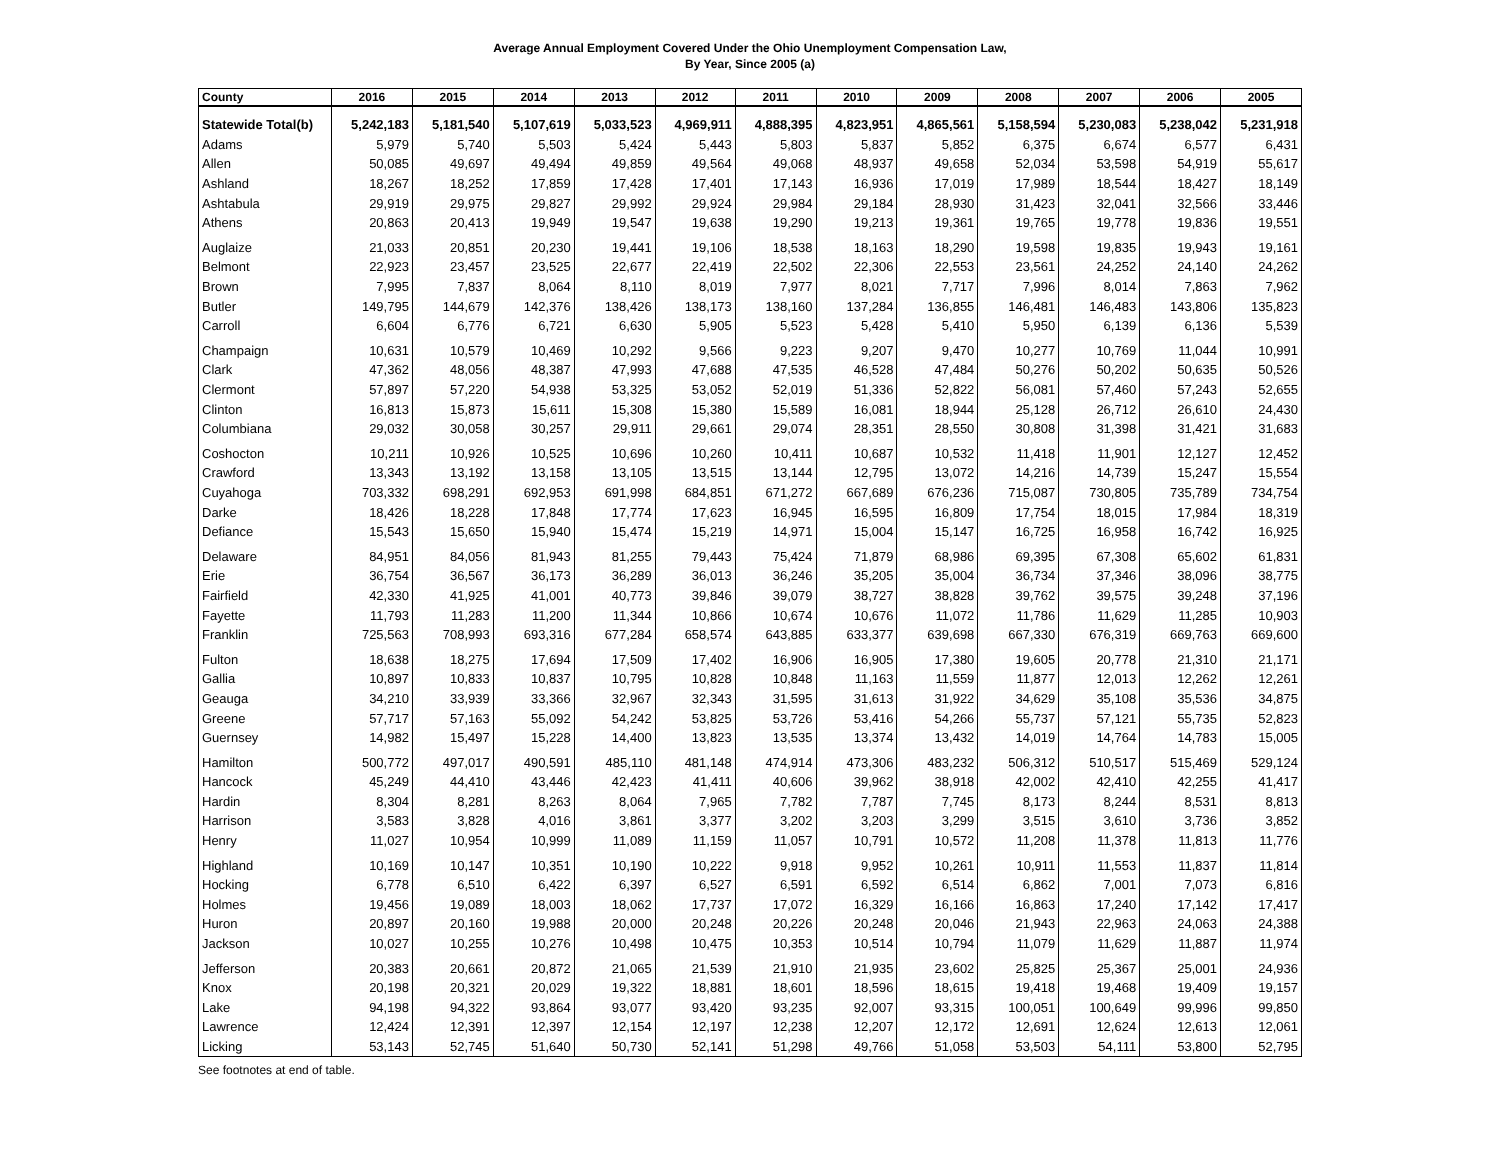Average Annual Employment Covered Under the Ohio Unemployment Compensation Law,
By Year, Since 2005 (a)
| County | 2016 | 2015 | 2014 | 2013 | 2012 | 2011 | 2010 | 2009 | 2008 | 2007 | 2006 | 2005 |
| --- | --- | --- | --- | --- | --- | --- | --- | --- | --- | --- | --- | --- |
| Statewide Total(b) | 5,242,183 | 5,181,540 | 5,107,619 | 5,033,523 | 4,969,911 | 4,888,395 | 4,823,951 | 4,865,561 | 5,158,594 | 5,230,083 | 5,238,042 | 5,231,918 |
| Adams | 5,979 | 5,740 | 5,503 | 5,424 | 5,443 | 5,803 | 5,837 | 5,852 | 6,375 | 6,674 | 6,577 | 6,431 |
| Allen | 50,085 | 49,697 | 49,494 | 49,859 | 49,564 | 49,068 | 48,937 | 49,658 | 52,034 | 53,598 | 54,919 | 55,617 |
| Ashland | 18,267 | 18,252 | 17,859 | 17,428 | 17,401 | 17,143 | 16,936 | 17,019 | 17,989 | 18,544 | 18,427 | 18,149 |
| Ashtabula | 29,919 | 29,975 | 29,827 | 29,992 | 29,924 | 29,984 | 29,184 | 28,930 | 31,423 | 32,041 | 32,566 | 33,446 |
| Athens | 20,863 | 20,413 | 19,949 | 19,547 | 19,638 | 19,290 | 19,213 | 19,361 | 19,765 | 19,778 | 19,836 | 19,551 |
| Auglaize | 21,033 | 20,851 | 20,230 | 19,441 | 19,106 | 18,538 | 18,163 | 18,290 | 19,598 | 19,835 | 19,943 | 19,161 |
| Belmont | 22,923 | 23,457 | 23,525 | 22,677 | 22,419 | 22,502 | 22,306 | 22,553 | 23,561 | 24,252 | 24,140 | 24,262 |
| Brown | 7,995 | 7,837 | 8,064 | 8,110 | 8,019 | 7,977 | 8,021 | 7,717 | 7,996 | 8,014 | 7,863 | 7,962 |
| Butler | 149,795 | 144,679 | 142,376 | 138,426 | 138,173 | 138,160 | 137,284 | 136,855 | 146,481 | 146,483 | 143,806 | 135,823 |
| Carroll | 6,604 | 6,776 | 6,721 | 6,630 | 5,905 | 5,523 | 5,428 | 5,410 | 5,950 | 6,139 | 6,136 | 5,539 |
| Champaign | 10,631 | 10,579 | 10,469 | 10,292 | 9,566 | 9,223 | 9,207 | 9,470 | 10,277 | 10,769 | 11,044 | 10,991 |
| Clark | 47,362 | 48,056 | 48,387 | 47,993 | 47,688 | 47,535 | 46,528 | 47,484 | 50,276 | 50,202 | 50,635 | 50,526 |
| Clermont | 57,897 | 57,220 | 54,938 | 53,325 | 53,052 | 52,019 | 51,336 | 52,822 | 56,081 | 57,460 | 57,243 | 52,655 |
| Clinton | 16,813 | 15,873 | 15,611 | 15,308 | 15,380 | 15,589 | 16,081 | 18,944 | 25,128 | 26,712 | 26,610 | 24,430 |
| Columbiana | 29,032 | 30,058 | 30,257 | 29,911 | 29,661 | 29,074 | 28,351 | 28,550 | 30,808 | 31,398 | 31,421 | 31,683 |
| Coshocton | 10,211 | 10,926 | 10,525 | 10,696 | 10,260 | 10,411 | 10,687 | 10,532 | 11,418 | 11,901 | 12,127 | 12,452 |
| Crawford | 13,343 | 13,192 | 13,158 | 13,105 | 13,515 | 13,144 | 12,795 | 13,072 | 14,216 | 14,739 | 15,247 | 15,554 |
| Cuyahoga | 703,332 | 698,291 | 692,953 | 691,998 | 684,851 | 671,272 | 667,689 | 676,236 | 715,087 | 730,805 | 735,789 | 734,754 |
| Darke | 18,426 | 18,228 | 17,848 | 17,774 | 17,623 | 16,945 | 16,595 | 16,809 | 17,754 | 18,015 | 17,984 | 18,319 |
| Defiance | 15,543 | 15,650 | 15,940 | 15,474 | 15,219 | 14,971 | 15,004 | 15,147 | 16,725 | 16,958 | 16,742 | 16,925 |
| Delaware | 84,951 | 84,056 | 81,943 | 81,255 | 79,443 | 75,424 | 71,879 | 68,986 | 69,395 | 67,308 | 65,602 | 61,831 |
| Erie | 36,754 | 36,567 | 36,173 | 36,289 | 36,013 | 36,246 | 35,205 | 35,004 | 36,734 | 37,346 | 38,096 | 38,775 |
| Fairfield | 42,330 | 41,925 | 41,001 | 40,773 | 39,846 | 39,079 | 38,727 | 38,828 | 39,762 | 39,575 | 39,248 | 37,196 |
| Fayette | 11,793 | 11,283 | 11,200 | 11,344 | 10,866 | 10,674 | 10,676 | 11,072 | 11,786 | 11,629 | 11,285 | 10,903 |
| Franklin | 725,563 | 708,993 | 693,316 | 677,284 | 658,574 | 643,885 | 633,377 | 639,698 | 667,330 | 676,319 | 669,763 | 669,600 |
| Fulton | 18,638 | 18,275 | 17,694 | 17,509 | 17,402 | 16,906 | 16,905 | 17,380 | 19,605 | 20,778 | 21,310 | 21,171 |
| Gallia | 10,897 | 10,833 | 10,837 | 10,795 | 10,828 | 10,848 | 11,163 | 11,559 | 11,877 | 12,013 | 12,262 | 12,261 |
| Geauga | 34,210 | 33,939 | 33,366 | 32,967 | 32,343 | 31,595 | 31,613 | 31,922 | 34,629 | 35,108 | 35,536 | 34,875 |
| Greene | 57,717 | 57,163 | 55,092 | 54,242 | 53,825 | 53,726 | 53,416 | 54,266 | 55,737 | 57,121 | 55,735 | 52,823 |
| Guernsey | 14,982 | 15,497 | 15,228 | 14,400 | 13,823 | 13,535 | 13,374 | 13,432 | 14,019 | 14,764 | 14,783 | 15,005 |
| Hamilton | 500,772 | 497,017 | 490,591 | 485,110 | 481,148 | 474,914 | 473,306 | 483,232 | 506,312 | 510,517 | 515,469 | 529,124 |
| Hancock | 45,249 | 44,410 | 43,446 | 42,423 | 41,411 | 40,606 | 39,962 | 38,918 | 42,002 | 42,410 | 42,255 | 41,417 |
| Hardin | 8,304 | 8,281 | 8,263 | 8,064 | 7,965 | 7,782 | 7,787 | 7,745 | 8,173 | 8,244 | 8,531 | 8,813 |
| Harrison | 3,583 | 3,828 | 4,016 | 3,861 | 3,377 | 3,202 | 3,203 | 3,299 | 3,515 | 3,610 | 3,736 | 3,852 |
| Henry | 11,027 | 10,954 | 10,999 | 11,089 | 11,159 | 11,057 | 10,791 | 10,572 | 11,208 | 11,378 | 11,813 | 11,776 |
| Highland | 10,169 | 10,147 | 10,351 | 10,190 | 10,222 | 9,918 | 9,952 | 10,261 | 10,911 | 11,553 | 11,837 | 11,814 |
| Hocking | 6,778 | 6,510 | 6,422 | 6,397 | 6,527 | 6,591 | 6,592 | 6,514 | 6,862 | 7,001 | 7,073 | 6,816 |
| Holmes | 19,456 | 19,089 | 18,003 | 18,062 | 17,737 | 17,072 | 16,329 | 16,166 | 16,863 | 17,240 | 17,142 | 17,417 |
| Huron | 20,897 | 20,160 | 19,988 | 20,000 | 20,248 | 20,226 | 20,248 | 20,046 | 21,943 | 22,963 | 24,063 | 24,388 |
| Jackson | 10,027 | 10,255 | 10,276 | 10,498 | 10,475 | 10,353 | 10,514 | 10,794 | 11,079 | 11,629 | 11,887 | 11,974 |
| Jefferson | 20,383 | 20,661 | 20,872 | 21,065 | 21,539 | 21,910 | 21,935 | 23,602 | 25,825 | 25,367 | 25,001 | 24,936 |
| Knox | 20,198 | 20,321 | 20,029 | 19,322 | 18,881 | 18,601 | 18,596 | 18,615 | 19,418 | 19,468 | 19,409 | 19,157 |
| Lake | 94,198 | 94,322 | 93,864 | 93,077 | 93,420 | 93,235 | 92,007 | 93,315 | 100,051 | 100,649 | 99,996 | 99,850 |
| Lawrence | 12,424 | 12,391 | 12,397 | 12,154 | 12,197 | 12,238 | 12,207 | 12,172 | 12,691 | 12,624 | 12,613 | 12,061 |
| Licking | 53,143 | 52,745 | 51,640 | 50,730 | 52,141 | 51,298 | 49,766 | 51,058 | 53,503 | 54,111 | 53,800 | 52,795 |
See footnotes at end of table.